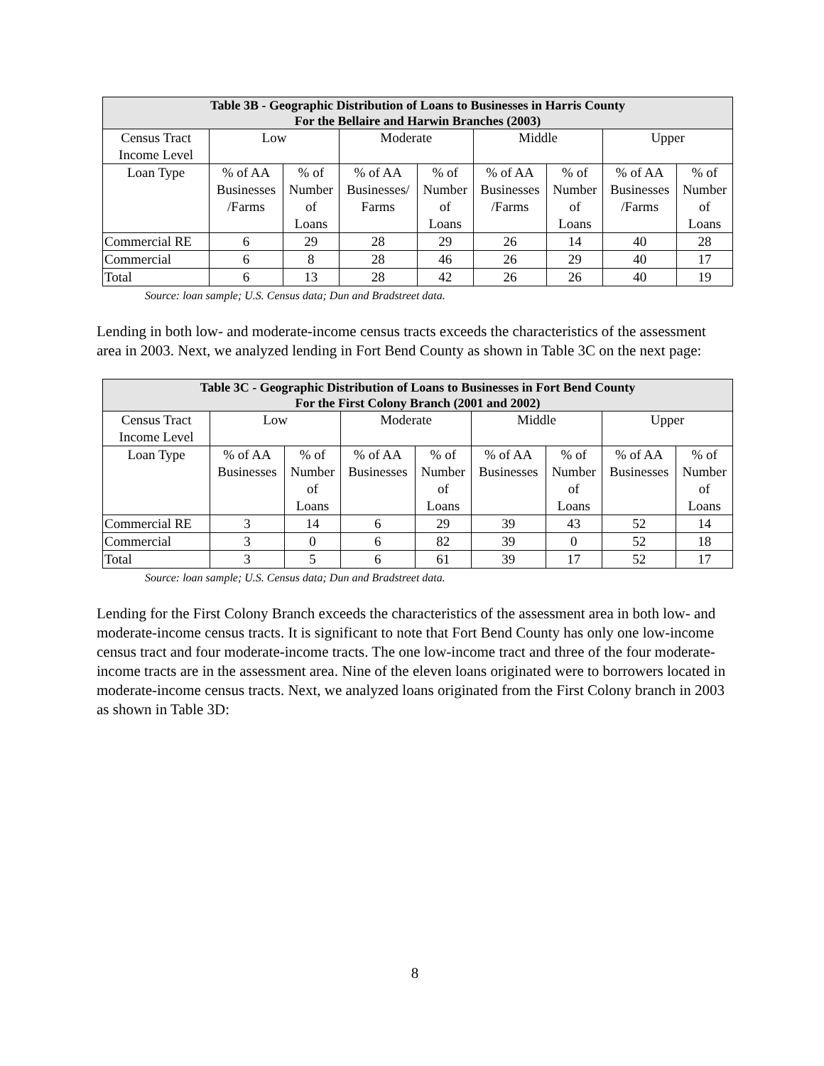| Table 3B - Geographic Distribution of Loans to Businesses in Harris County For the Bellaire and Harwin Branches (2003) | | | | | | | | |
| --- | --- | --- | --- | --- | --- | --- | --- | --- |
| Census Tract Income Level | Low | | Moderate | | Middle | | Upper | |
| Loan Type | % of AA Businesses /Farms | % of Number of Loans | % of AA Businesses/ Farms | % of Number of Loans | % of AA Businesses /Farms | % of Number of Loans | % of AA Businesses /Farms | % of Number of Loans |
| Commercial RE | 6 | 29 | 28 | 29 | 26 | 14 | 40 | 28 |
| Commercial | 6 | 8 | 28 | 46 | 26 | 29 | 40 | 17 |
| Total | 6 | 13 | 28 | 42 | 26 | 26 | 40 | 19 |
Source: loan sample; U.S. Census data; Dun and Bradstreet data.
Lending in both low- and moderate-income census tracts exceeds the characteristics of the assessment area in 2003. Next, we analyzed lending in Fort Bend County as shown in Table 3C on the next page:
| Table 3C - Geographic Distribution of Loans to Businesses in Fort Bend County For the First Colony Branch (2001 and 2002) | | | | | | | | |
| --- | --- | --- | --- | --- | --- | --- | --- | --- |
| Census Tract Income Level | Low | | Moderate | | Middle | | Upper | |
| Loan Type | % of AA Businesses | % of Number of Loans | % of AA Businesses | % of Number of Loans | % of AA Businesses | % of Number of Loans | % of AA Businesses | % of Number of Loans |
| Commercial RE | 3 | 14 | 6 | 29 | 39 | 43 | 52 | 14 |
| Commercial | 3 | 0 | 6 | 82 | 39 | 0 | 52 | 18 |
| Total | 3 | 5 | 6 | 61 | 39 | 17 | 52 | 17 |
Source: loan sample; U.S. Census data; Dun and Bradstreet data.
Lending for the First Colony Branch exceeds the characteristics of the assessment area in both low- and moderate-income census tracts. It is significant to note that Fort Bend County has only one low-income census tract and four moderate-income tracts. The one low-income tract and three of the four moderate-income tracts are in the assessment area. Nine of the eleven loans originated were to borrowers located in moderate-income census tracts. Next, we analyzed loans originated from the First Colony branch in 2003 as shown in Table 3D:
8